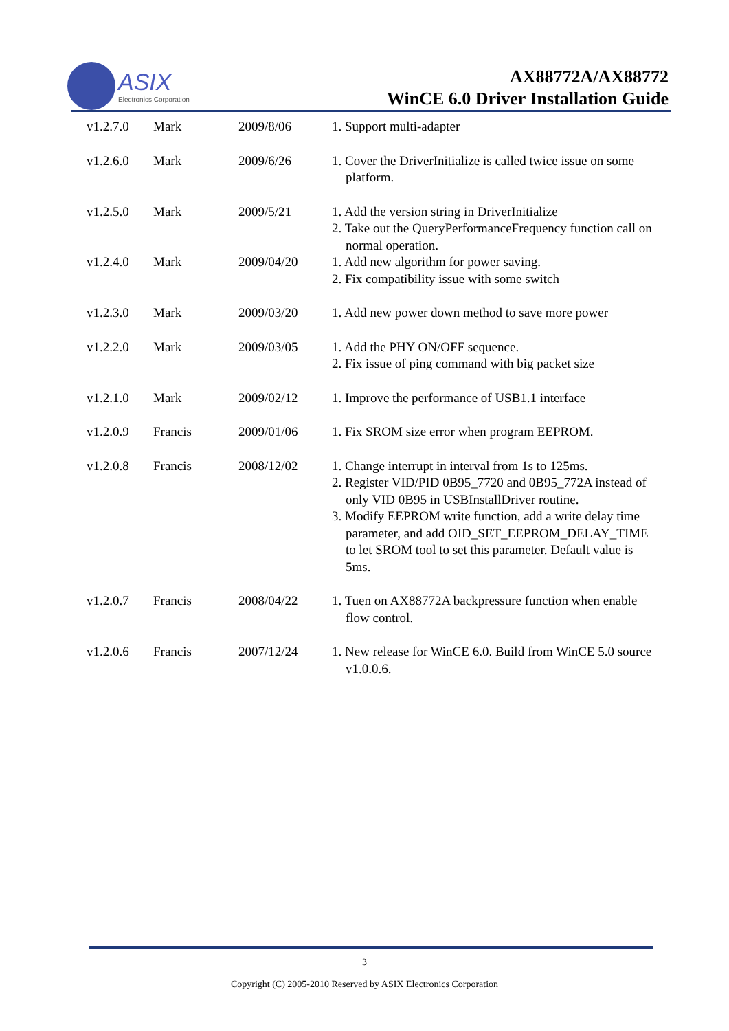ASIX
Electronics Corporation
AX88772A/AX88772
WinCE 6.0 Driver Installation Guide
| v1.2.7.0 | Mark | 2009/8/06 | 1. Support multi-adapter |
| v1.2.6.0 | Mark | 2009/6/26 | 1. Cover the DriverInitialize is called twice issue on some platform. |
| v1.2.5.0 | Mark | 2009/5/21 | 1. Add the version string in DriverInitialize 2. Take out the QueryPerformanceFrequency function call on normal operation. |
| v1.2.4.0 | Mark | 2009/04/20 | 1. Add new algorithm for power saving. 2. Fix compatibility issue with some switch |
| v1.2.3.0 | Mark | 2009/03/20 | 1. Add new power down method to save more power |
| v1.2.2.0 | Mark | 2009/03/05 | 1. Add the PHY ON/OFF sequence. 2. Fix issue of ping command with big packet size |
| v1.2.1.0 | Mark | 2009/02/12 | 1. Improve the performance of USB1.1 interface |
| v1.2.0.9 | Francis | 2009/01/06 | 1. Fix SROM size error when program EEPROM. |
| v1.2.0.8 | Francis | 2008/12/02 | 1. Change interrupt in interval from 1s to 125ms. 2. Register VID/PID 0B95_7720 and 0B95_772A instead of only VID 0B95 in USBInstallDriver routine. 3. Modify EEPROM write function, add a write delay time parameter, and add OID_SET_EEPROM_DELAY_TIME to let SROM tool to set this parameter. Default value is 5ms. |
| v1.2.0.7 | Francis | 2008/04/22 | 1. Tuen on AX88772A backpressure function when enable flow control. |
| v1.2.0.6 | Francis | 2007/12/24 | 1. New release for WinCE 6.0. Build from WinCE 5.0 source v1.0.0.6. |
3
Copyright (C) 2005-2010 Reserved by ASIX Electronics Corporation